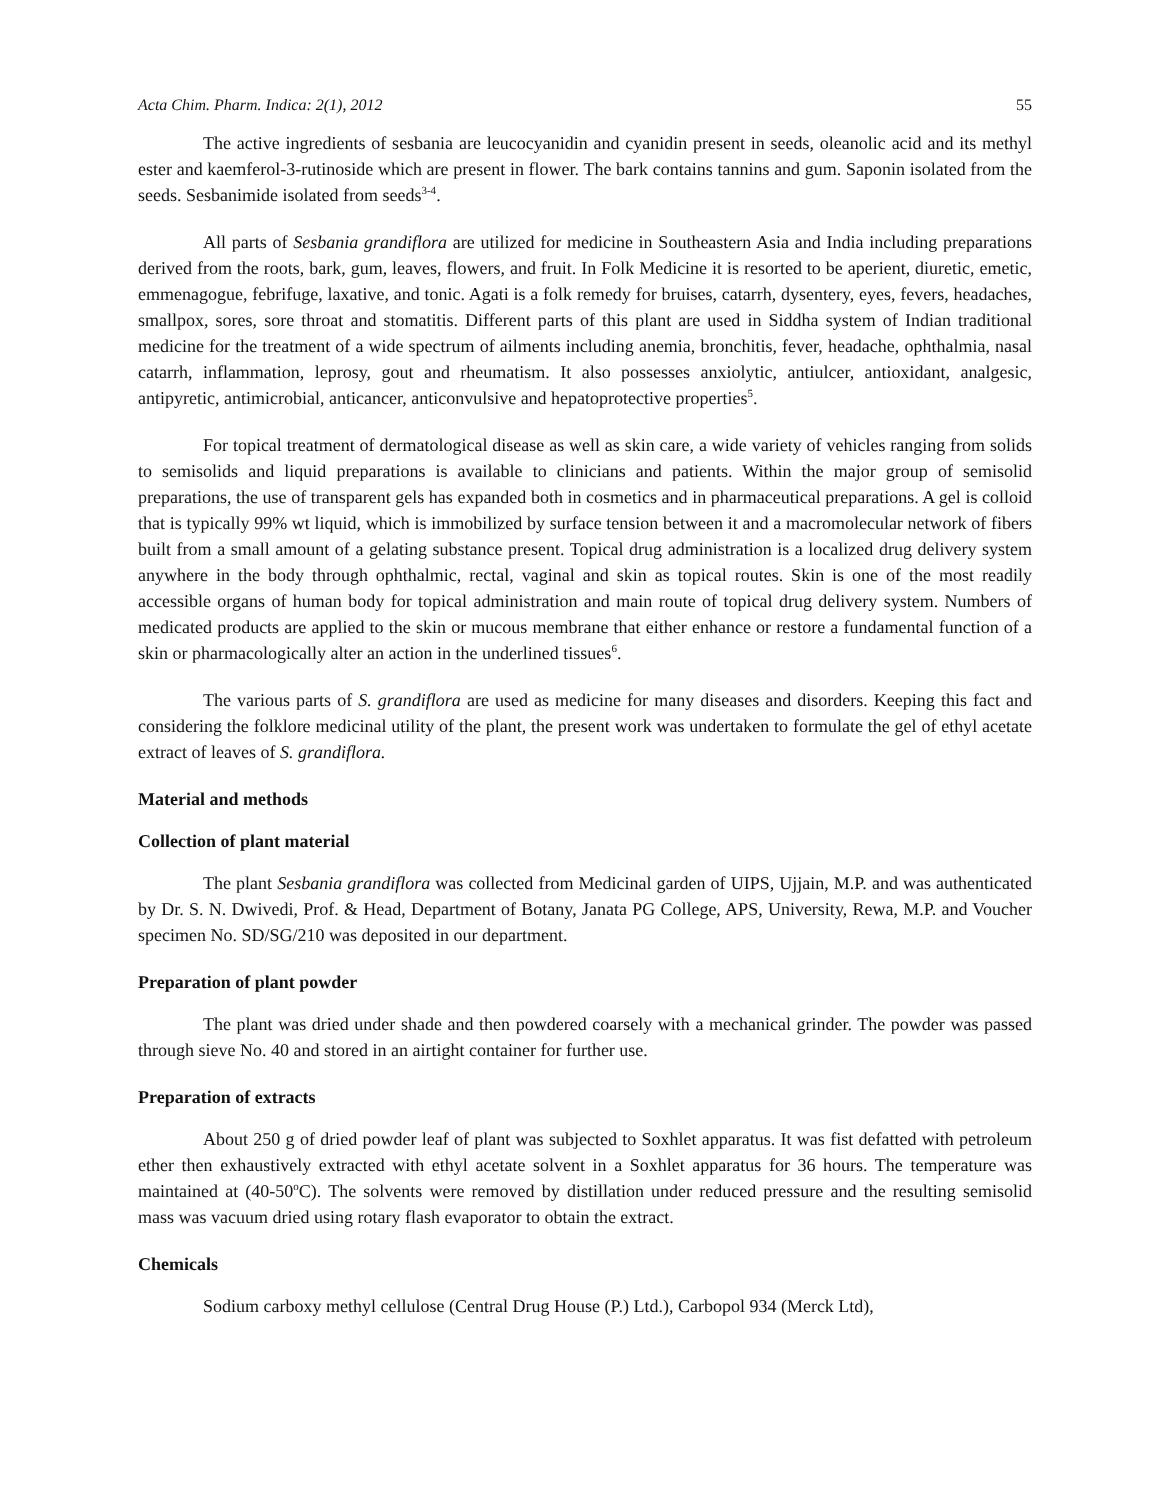Acta Chim. Pharm. Indica: 2(1), 2012 55
The active ingredients of sesbania are leucocyanidin and cyanidin present in seeds, oleanolic acid and its methyl ester and kaemferol-3-rutinoside which are present in flower. The bark contains tannins and gum. Saponin isolated from the seeds. Sesbanimide isolated from seeds<sup>3-4</sup>.
All parts of Sesbania grandiflora are utilized for medicine in Southeastern Asia and India including preparations derived from the roots, bark, gum, leaves, flowers, and fruit. In Folk Medicine it is resorted to be aperient, diuretic, emetic, emmenagogue, febrifuge, laxative, and tonic. Agati is a folk remedy for bruises, catarrh, dysentery, eyes, fevers, headaches, smallpox, sores, sore throat and stomatitis. Different parts of this plant are used in Siddha system of Indian traditional medicine for the treatment of a wide spectrum of ailments including anemia, bronchitis, fever, headache, ophthalmia, nasal catarrh, inflammation, leprosy, gout and rheumatism. It also possesses anxiolytic, antiulcer, antioxidant, analgesic, antipyretic, antimicrobial, anticancer, anticonvulsive and hepatoprotective properties<sup>5</sup>.
For topical treatment of dermatological disease as well as skin care, a wide variety of vehicles ranging from solids to semisolids and liquid preparations is available to clinicians and patients. Within the major group of semisolid preparations, the use of transparent gels has expanded both in cosmetics and in pharmaceutical preparations. A gel is colloid that is typically 99% wt liquid, which is immobilized by surface tension between it and a macromolecular network of fibers built from a small amount of a gelating substance present. Topical drug administration is a localized drug delivery system anywhere in the body through ophthalmic, rectal, vaginal and skin as topical routes. Skin is one of the most readily accessible organs of human body for topical administration and main route of topical drug delivery system. Numbers of medicated products are applied to the skin or mucous membrane that either enhance or restore a fundamental function of a skin or pharmacologically alter an action in the underlined tissues<sup>6</sup>.
The various parts of S. grandiflora are used as medicine for many diseases and disorders. Keeping this fact and considering the folklore medicinal utility of the plant, the present work was undertaken to formulate the gel of ethyl acetate extract of leaves of S. grandiflora.
Material and methods
Collection of plant material
The plant Sesbania grandiflora was collected from Medicinal garden of UIPS, Ujjain, M.P. and was authenticated by Dr. S. N. Dwivedi, Prof. & Head, Department of Botany, Janata PG College, APS, University, Rewa, M.P. and Voucher specimen No. SD/SG/210 was deposited in our department.
Preparation of plant powder
The plant was dried under shade and then powdered coarsely with a mechanical grinder. The powder was passed through sieve No. 40 and stored in an airtight container for further use.
Preparation of extracts
About 250 g of dried powder leaf of plant was subjected to Soxhlet apparatus. It was fist defatted with petroleum ether then exhaustively extracted with ethyl acetate solvent in a Soxhlet apparatus for 36 hours. The temperature was maintained at (40-50<sup>o</sup>C). The solvents were removed by distillation under reduced pressure and the resulting semisolid mass was vacuum dried using rotary flash evaporator to obtain the extract.
Chemicals
Sodium carboxy methyl cellulose (Central Drug House (P.) Ltd.), Carbopol 934 (Merck Ltd),